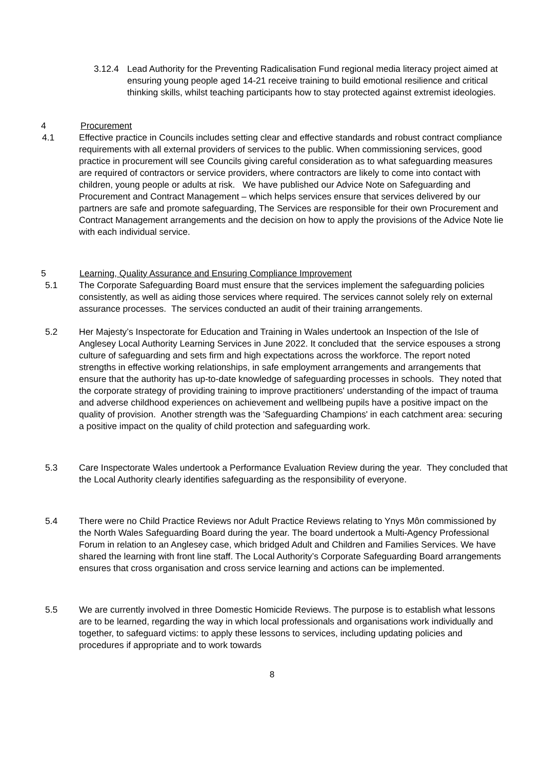3.12.4 Lead Authority for the Preventing Radicalisation Fund regional media literacy project aimed at ensuring young people aged 14-21 receive training to build emotional resilience and critical thinking skills, whilst teaching participants how to stay protected against extremist ideologies.
4 Procurement
4.1 Effective practice in Councils includes setting clear and effective standards and robust contract compliance requirements with all external providers of services to the public. When commissioning services, good practice in procurement will see Councils giving careful consideration as to what safeguarding measures are required of contractors or service providers, where contractors are likely to come into contact with children, young people or adults at risk. We have published our Advice Note on Safeguarding and Procurement and Contract Management – which helps services ensure that services delivered by our partners are safe and promote safeguarding, The Services are responsible for their own Procurement and Contract Management arrangements and the decision on how to apply the provisions of the Advice Note lie with each individual service.
5 Learning, Quality Assurance and Ensuring Compliance Improvement
5.1 The Corporate Safeguarding Board must ensure that the services implement the safeguarding policies consistently, as well as aiding those services where required. The services cannot solely rely on external assurance processes. The services conducted an audit of their training arrangements.
5.2 Her Majesty’s Inspectorate for Education and Training in Wales undertook an Inspection of the Isle of Anglesey Local Authority Learning Services in June 2022. It concluded that the service espouses a strong culture of safeguarding and sets firm and high expectations across the workforce. The report noted strengths in effective working relationships, in safe employment arrangements and arrangements that ensure that the authority has up-to-date knowledge of safeguarding processes in schools. They noted that the corporate strategy of providing training to improve practitioners' understanding of the impact of trauma and adverse childhood experiences on achievement and wellbeing pupils have a positive impact on the quality of provision. Another strength was the 'Safeguarding Champions' in each catchment area: securing a positive impact on the quality of child protection and safeguarding work.
5.3 Care Inspectorate Wales undertook a Performance Evaluation Review during the year. They concluded that the Local Authority clearly identifies safeguarding as the responsibility of everyone.
5.4 There were no Child Practice Reviews nor Adult Practice Reviews relating to Ynys Môn commissioned by the North Wales Safeguarding Board during the year. The board undertook a Multi-Agency Professional Forum in relation to an Anglesey case, which bridged Adult and Children and Families Services. We have shared the learning with front line staff. The Local Authority’s Corporate Safeguarding Board arrangements ensures that cross organisation and cross service learning and actions can be implemented.
5.5 We are currently involved in three Domestic Homicide Reviews. The purpose is to establish what lessons are to be learned, regarding the way in which local professionals and organisations work individually and together, to safeguard victims: to apply these lessons to services, including updating policies and procedures if appropriate and to work towards
8